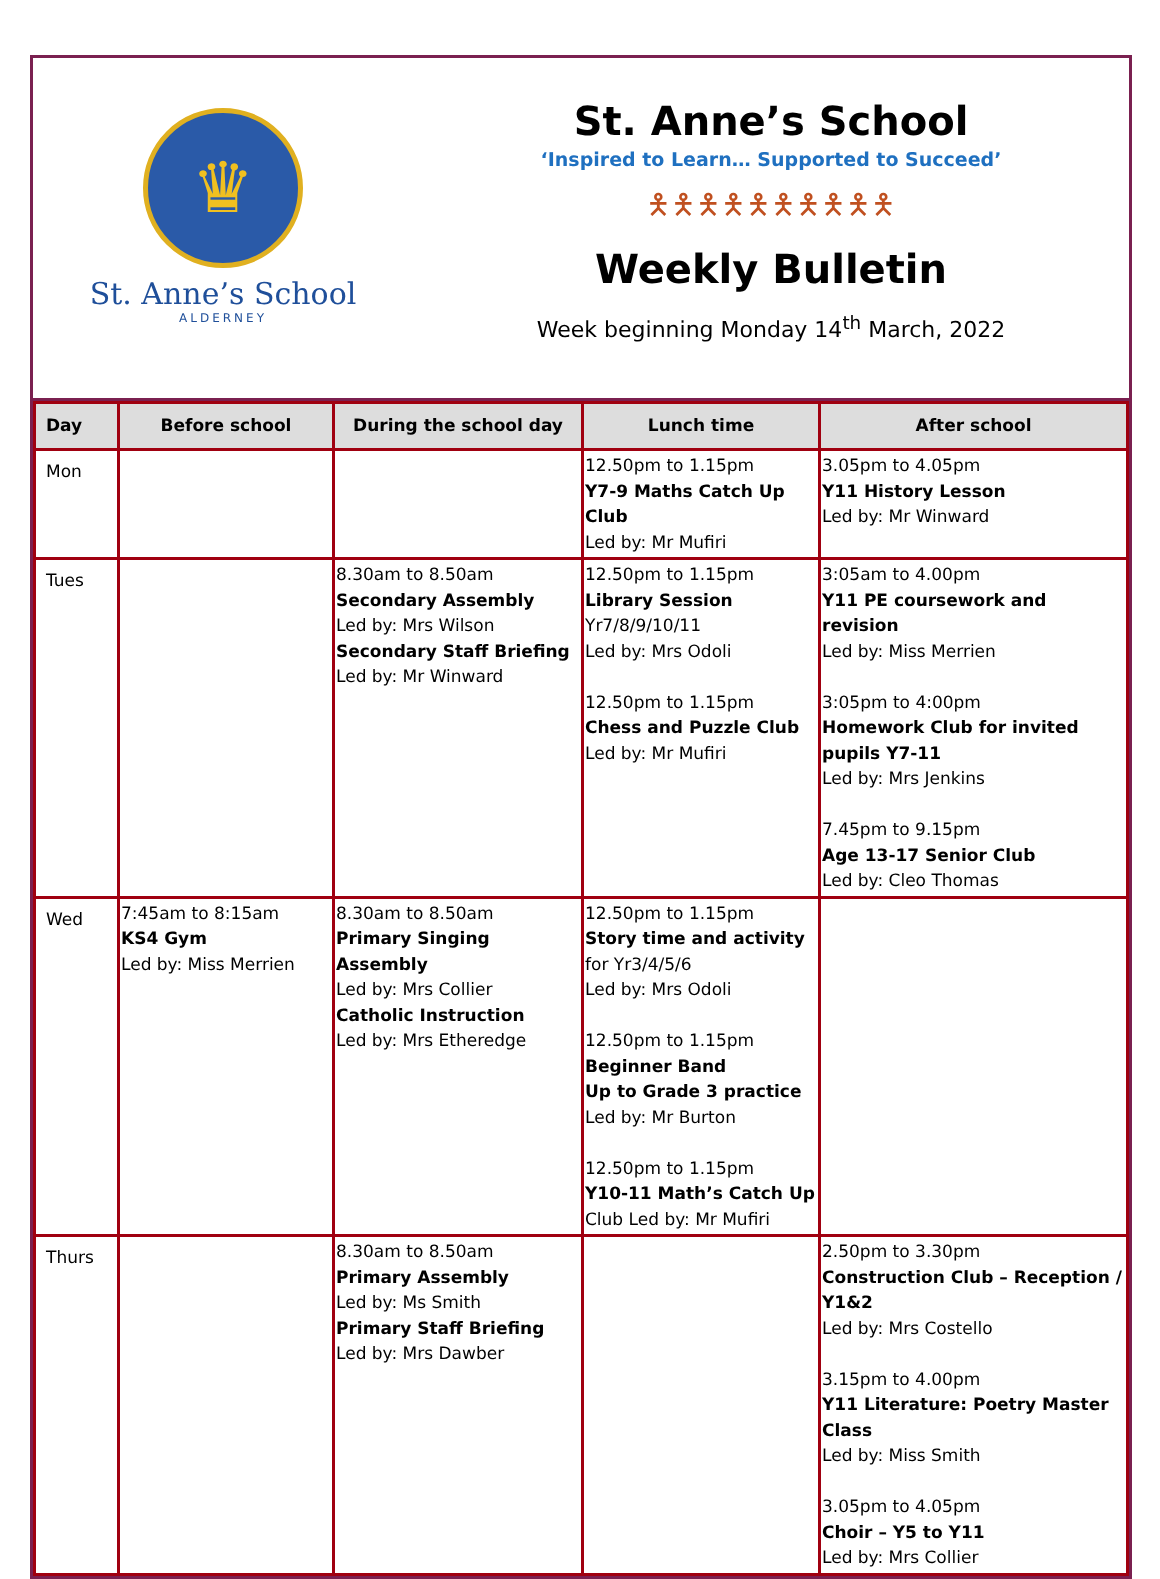♛
St. Anne’s School
ALDERNEY
St. Anne’s School
‘Inspired to Learn… Supported to Succeed’
🯅🯅🯅🯅🯅🯅🯅🯅🯅🯅
Weekly Bulletin
Week beginning Monday 14<sup>th</sup> March, 2022
| Day | Before school | During the school day | Lunch time | After school |
| --- | --- | --- | --- | --- |
| Mon | | | 12.50pm to 1.15pm Y7-9 Maths Catch Up Club Led by: Mr Mufiri | 3.05pm to 4.05pm Y11 History Lesson Led by: Mr Winward |
| Tues | | 8.30am to 8.50am Secondary Assembly Led by: Mrs Wilson Secondary Staff Briefing Led by: Mr Winward | 12.50pm to 1.15pm Library Session Yr7/8/9/10/11 Led by: Mrs Odoli 12.50pm to 1.15pm Chess and Puzzle Club Led by: Mr Mufiri | 3:05am to 4.00pm Y11 PE coursework and revision Led by: Miss Merrien 3:05pm to 4:00pm Homework Club for invited pupils Y7-11 Led by: Mrs Jenkins 7.45pm to 9.15pm Age 13-17 Senior Club Led by: Cleo Thomas |
| Wed | 7:45am to 8:15am KS4 Gym Led by: Miss Merrien | 8.30am to 8.50am Primary Singing Assembly Led by: Mrs Collier Catholic Instruction Led by: Mrs Etheredge | 12.50pm to 1.15pm Story time and activity for Yr3/4/5/6 Led by: Mrs Odoli 12.50pm to 1.15pm Beginner Band Up to Grade 3 practice Led by: Mr Burton 12.50pm to 1.15pm Y10-11 Math’s Catch Up Club Led by: Mr Mufiri | |
| Thurs | | 8.30am to 8.50am Primary Assembly Led by: Ms Smith Primary Staff Briefing Led by: Mrs Dawber | | 2.50pm to 3.30pm Construction Club – Reception / Y1&2 Led by: Mrs Costello 3.15pm to 4.00pm Y11 Literature: Poetry Master Class Led by: Miss Smith 3.05pm to 4.05pm Choir – Y5 to Y11 Led by: Mrs Collier |